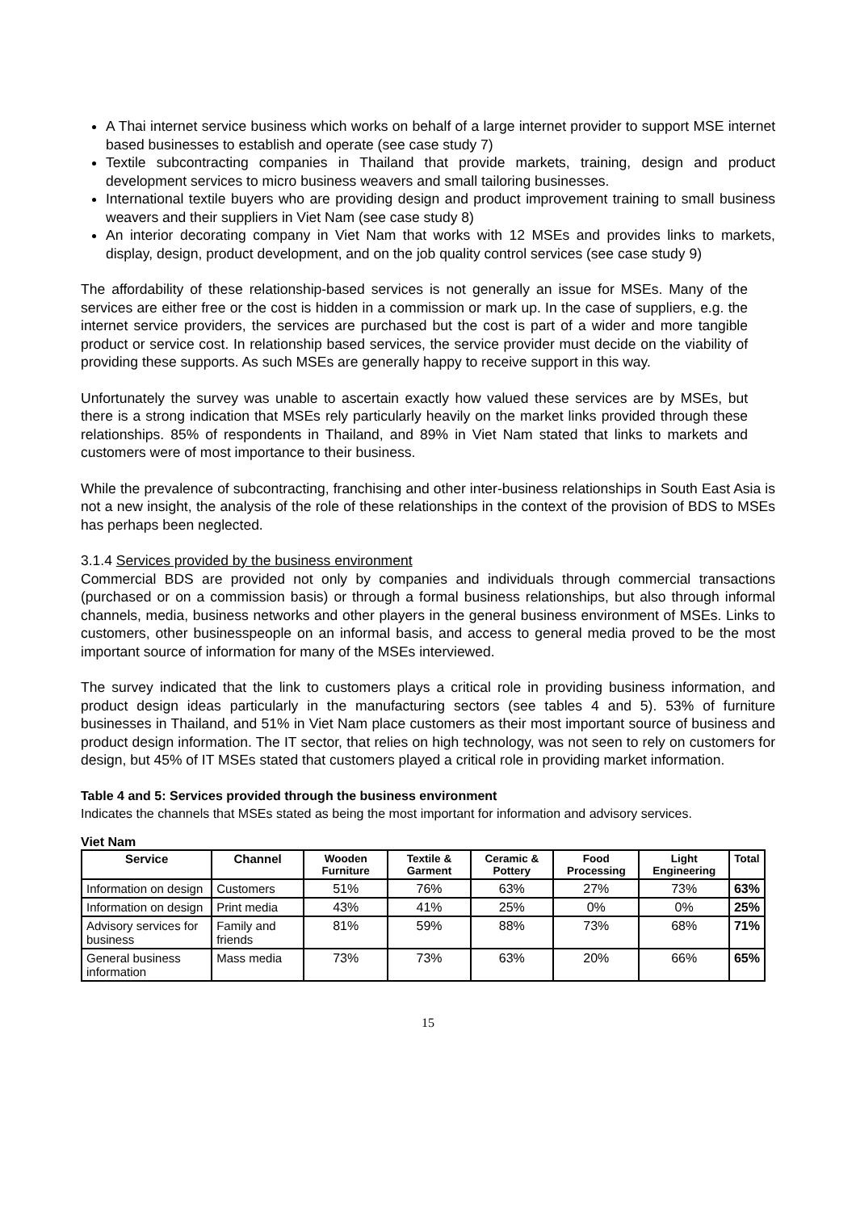A Thai internet service business which works on behalf of a large internet provider to support MSE internet based businesses to establish and operate (see case study 7)
Textile subcontracting companies in Thailand that provide markets, training, design and product development services to micro business weavers and small tailoring businesses.
International textile buyers who are providing design and product improvement training to small business weavers and their suppliers in Viet Nam (see case study 8)
An interior decorating company in Viet Nam that works with 12 MSEs and provides links to markets, display, design, product development, and on the job quality control services (see case study 9)
The affordability of these relationship-based services is not generally an issue for MSEs. Many of the services are either free or the cost is hidden in a commission or mark up. In the case of suppliers, e.g. the internet service providers, the services are purchased but the cost is part of a wider and more tangible product or service cost. In relationship based services, the service provider must decide on the viability of providing these supports. As such MSEs are generally happy to receive support in this way.
Unfortunately the survey was unable to ascertain exactly how valued these services are by MSEs, but there is a strong indication that MSEs rely particularly heavily on the market links provided through these relationships. 85% of respondents in Thailand, and 89% in Viet Nam stated that links to markets and customers were of most importance to their business.
While the prevalence of subcontracting, franchising and other inter-business relationships in South East Asia is not a new insight, the analysis of the role of these relationships in the context of the provision of BDS to MSEs has perhaps been neglected.
3.1.4 Services provided by the business environment
Commercial BDS are provided not only by companies and individuals through commercial transactions (purchased or on a commission basis) or through a formal business relationships, but also through informal channels, media, business networks and other players in the general business environment of MSEs. Links to customers, other businesspeople on an informal basis, and access to general media proved to be the most important source of information for many of the MSEs interviewed.
The survey indicated that the link to customers plays a critical role in providing business information, and product design ideas particularly in the manufacturing sectors (see tables 4 and 5). 53% of furniture businesses in Thailand, and 51% in Viet Nam place customers as their most important source of business and product design information. The IT sector, that relies on high technology, was not seen to rely on customers for design, but 45% of IT MSEs stated that customers played a critical role in providing market information.
Table 4 and 5: Services provided through the business environment
Indicates the channels that MSEs stated as being the most important for information and advisory services.
Viet Nam
| Service | Channel | Wooden Furniture | Textile & Garment | Ceramic & Pottery | Food Processing | Light Engineering | Total |
| --- | --- | --- | --- | --- | --- | --- | --- |
| Information on design | Customers | 51% | 76% | 63% | 27% | 73% | 63% |
| Information on design | Print media | 43% | 41% | 25% | 0% | 0% | 25% |
| Advisory services for business | Family and friends | 81% | 59% | 88% | 73% | 68% | 71% |
| General business information | Mass media | 73% | 73% | 63% | 20% | 66% | 65% |
15